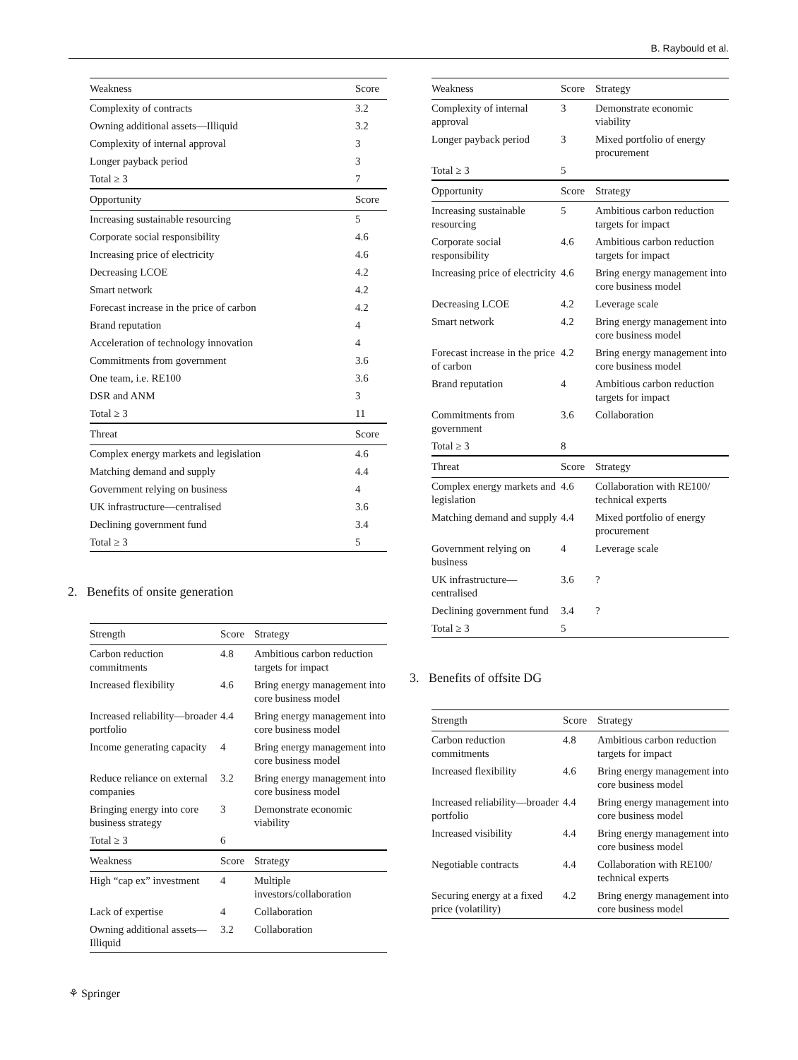B. Raybould et al.
| Weakness | Score |
| --- | --- |
| Complexity of contracts | 3.2 |
| Owning additional assets—Illiquid | 3.2 |
| Complexity of internal approval | 3 |
| Longer payback period | 3 |
| Total ≥ 3 | 7 |
| Opportunity | Score |
| Increasing sustainable resourcing | 5 |
| Corporate social responsibility | 4.6 |
| Increasing price of electricity | 4.6 |
| Decreasing LCOE | 4.2 |
| Smart network | 4.2 |
| Forecast increase in the price of carbon | 4.2 |
| Brand reputation | 4 |
| Acceleration of technology innovation | 4 |
| Commitments from government | 3.6 |
| One team, i.e. RE100 | 3.6 |
| DSR and ANM | 3 |
| Total ≥ 3 | 11 |
| Threat | Score |
| Complex energy markets and legislation | 4.6 |
| Matching demand and supply | 4.4 |
| Government relying on business | 4 |
| UK infrastructure—centralised | 3.6 |
| Declining government fund | 3.4 |
| Total ≥ 3 | 5 |
2. Benefits of onsite generation
| Strength | Score | Strategy |
| --- | --- | --- |
| Carbon reduction commitments | 4.8 | Ambitious carbon reduction targets for impact |
| Increased flexibility | 4.6 | Bring energy management into core business model |
| Increased reliability—broader portfolio | 4.4 | Bring energy management into core business model |
| Income generating capacity | 4 | Bring energy management into core business model |
| Reduce reliance on external companies | 3.2 | Bring energy management into core business model |
| Bringing energy into core business strategy | 3 | Demonstrate economic viability |
| Total ≥ 3 | 6 | |
| Weakness | Score | Strategy |
| High “cap ex” investment | 4 | Multiple investors/collaboration |
| Lack of expertise | 4 | Collaboration |
| Owning additional assets—Illiquid | 3.2 | Collaboration |
| Weakness | Score | Strategy |
| --- | --- | --- |
| Complexity of internal approval | 3 | Demonstrate economic viability |
| Longer payback period | 3 | Mixed portfolio of energy procurement |
| Total ≥ 3 | 5 | |
| Opportunity | Score | Strategy |
| Increasing sustainable resourcing | 5 | Ambitious carbon reduction targets for impact |
| Corporate social responsibility | 4.6 | Ambitious carbon reduction targets for impact |
| Increasing price of electricity | 4.6 | Bring energy management into core business model |
| Decreasing LCOE | 4.2 | Leverage scale |
| Smart network | 4.2 | Bring energy management into core business model |
| Forecast increase in the price of carbon | 4.2 | Bring energy management into core business model |
| Brand reputation | 4 | Ambitious carbon reduction targets for impact |
| Commitments from government | 3.6 | Collaboration |
| Total ≥ 3 | 8 | |
| Threat | Score | Strategy |
| Complex energy markets and legislation | 4.6 | Collaboration with RE100/ technical experts |
| Matching demand and supply | 4.4 | Mixed portfolio of energy procurement |
| Government relying on business | 4 | Leverage scale |
| UK infrastructure—centralised | 3.6 | ? |
| Declining government fund | 3.4 | ? |
| Total ≥ 3 | 5 | |
3. Benefits of offsite DG
| Strength | Score | Strategy |
| --- | --- | --- |
| Carbon reduction commitments | 4.8 | Ambitious carbon reduction targets for impact |
| Increased flexibility | 4.6 | Bring energy management into core business model |
| Increased reliability—broader portfolio | 4.4 | Bring energy management into core business model |
| Increased visibility | 4.4 | Bring energy management into core business model |
| Negotiable contracts | 4.4 | Collaboration with RE100/ technical experts |
| Securing energy at a fixed price (volatility) | 4.2 | Bring energy management into core business model |
⚘ Springer